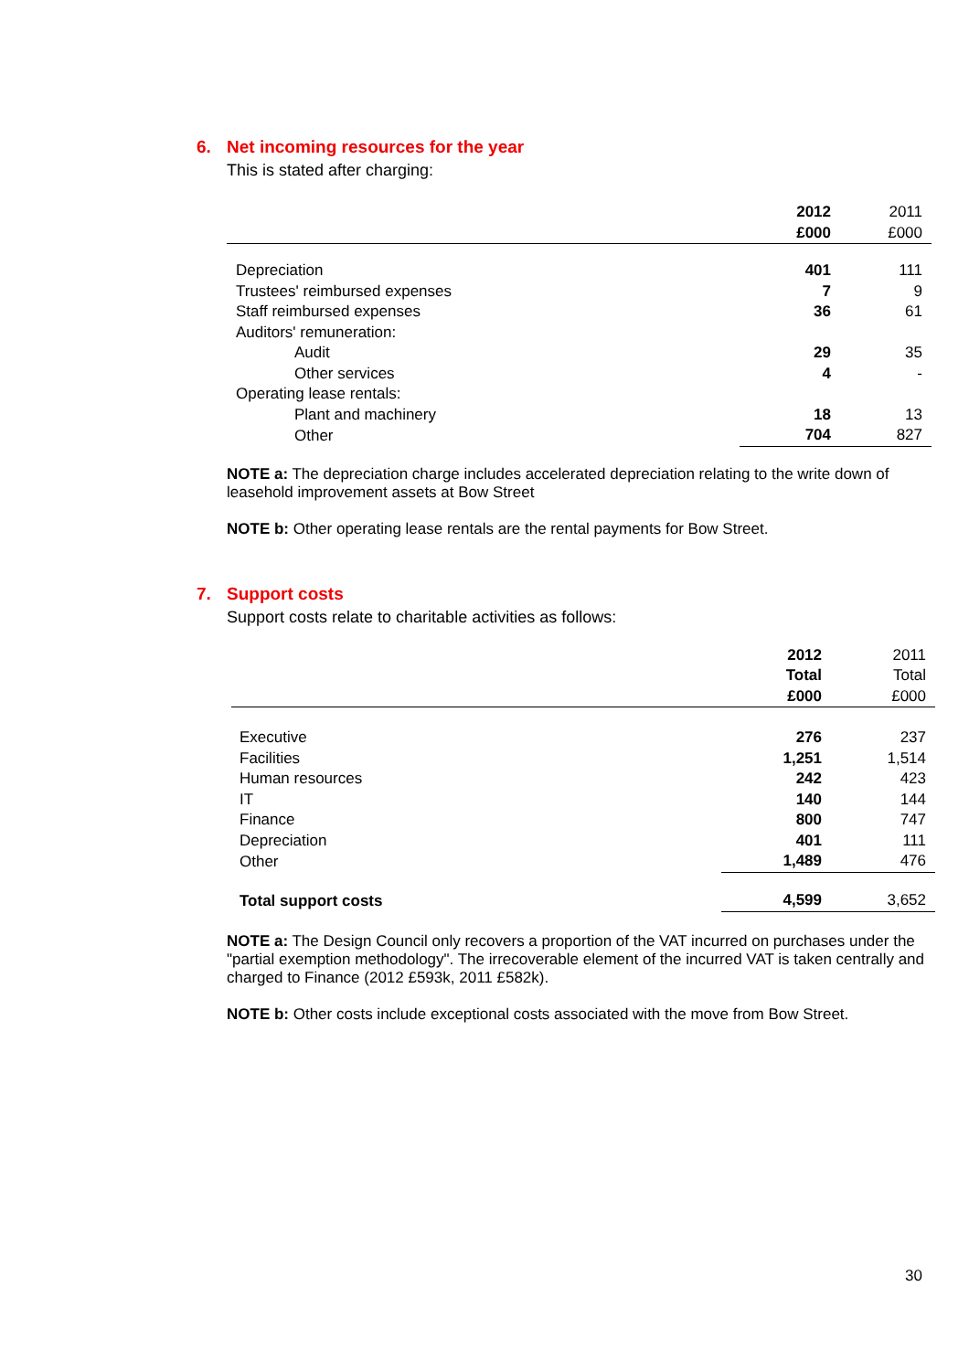6. Net incoming resources for the year
This is stated after charging:
| | 2012 | 2011 |
| --- | --- | --- |
| | £000 | £000 |
| Depreciation | 401 | 111 |
| Trustees' reimbursed expenses | 7 | 9 |
| Staff reimbursed expenses | 36 | 61 |
| Auditors' remuneration: | | |
| Audit | 29 | 35 |
| Other services | 4 | - |
| Operating lease rentals: | | |
| Plant and machinery | 18 | 13 |
| Other | 704 | 827 |
NOTE a: The depreciation charge includes accelerated depreciation relating to the write down of leasehold improvement assets at Bow Street
NOTE b: Other operating lease rentals are the rental payments for Bow Street.
7. Support costs
Support costs relate to charitable activities as follows:
| | 2012 | 2011 |
| --- | --- | --- |
| | Total | Total |
| | £000 | £000 |
| Executive | 276 | 237 |
| Facilities | 1,251 | 1,514 |
| Human resources | 242 | 423 |
| IT | 140 | 144 |
| Finance | 800 | 747 |
| Depreciation | 401 | 111 |
| Other | 1,489 | 476 |
| Total support costs | 4,599 | 3,652 |
NOTE a: The Design Council only recovers a proportion of the VAT incurred on purchases under the "partial exemption methodology". The irrecoverable element of the incurred VAT is taken centrally and charged to Finance (2012 £593k, 2011 £582k).
NOTE b: Other costs include exceptional costs associated with the move from Bow Street.
30